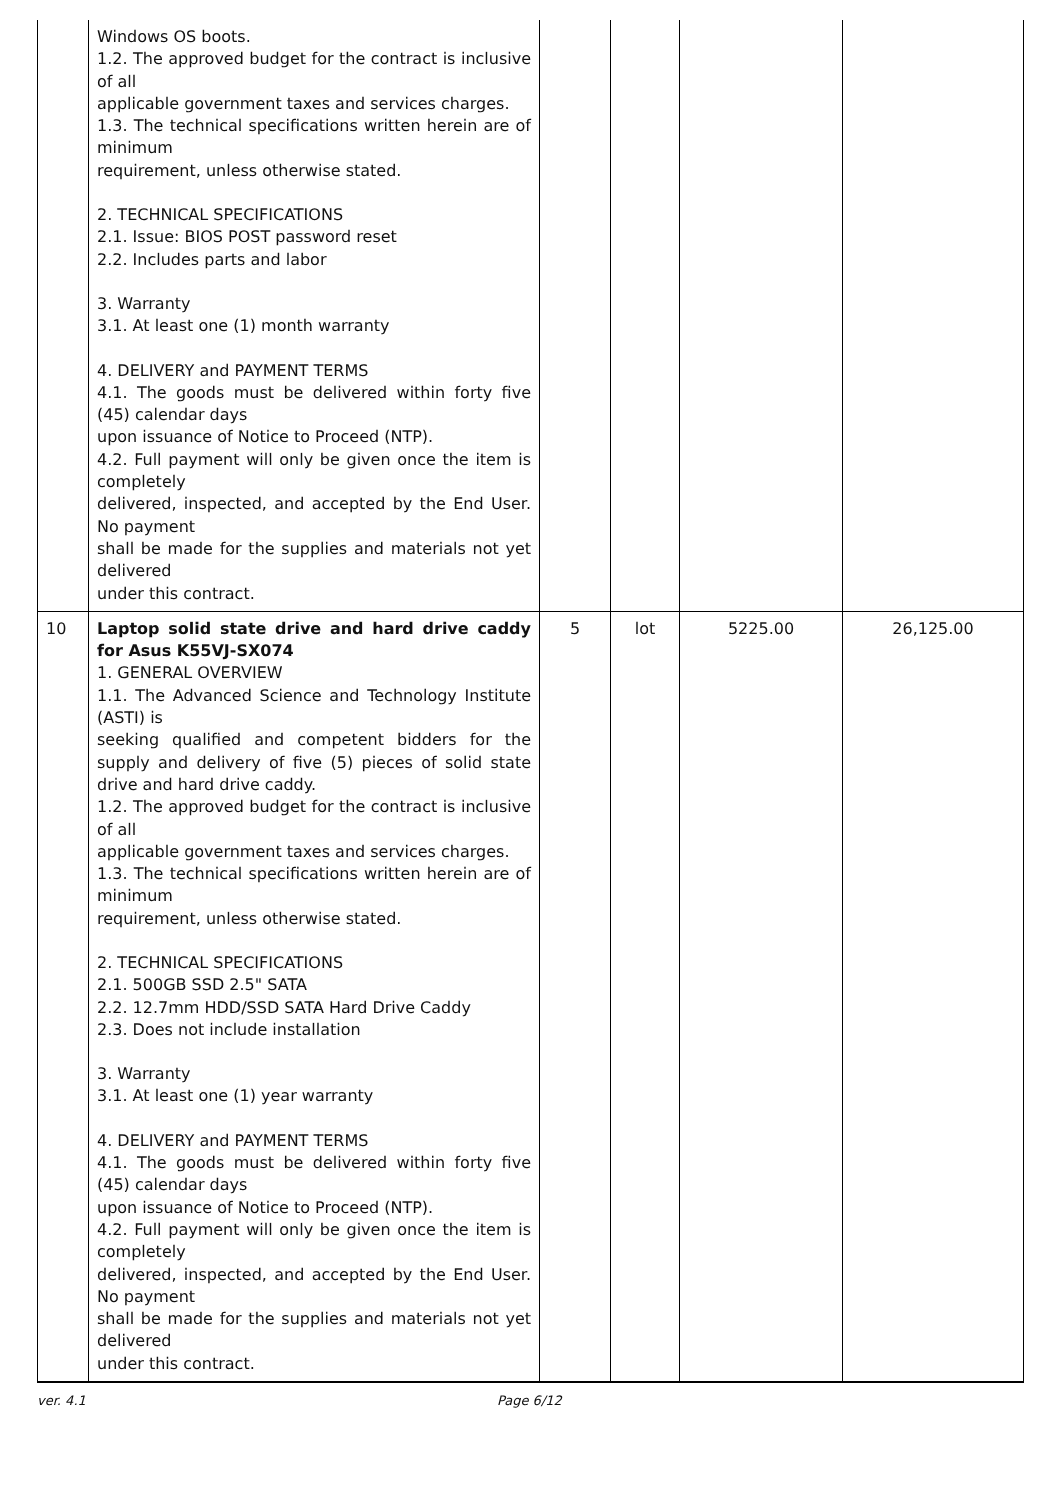| | Windows OS boots. 1.2. The approved budget for the contract is inclusive of all applicable government taxes and services charges. 1.3. The technical specifications written herein are of minimum requirement, unless otherwise stated. 2. TECHNICAL SPECIFICATIONS 2.1. Issue: BIOS POST password reset 2.2. Includes parts and labor 3. Warranty 3.1. At least one (1) month warranty 4. DELIVERY and PAYMENT TERMS 4.1. The goods must be delivered within forty five (45) calendar days upon issuance of Notice to Proceed (NTP). 4.2. Full payment will only be given once the item is completely delivered, inspected, and accepted by the End User. No payment shall be made for the supplies and materials not yet delivered under this contract. | | | | |
| 10 | Laptop solid state drive and hard drive caddy for Asus K55VJ-SX074 1. GENERAL OVERVIEW 1.1. The Advanced Science and Technology Institute (ASTI) is seeking qualified and competent bidders for the supply and delivery of five (5) pieces of solid state drive and hard drive caddy. 1.2. The approved budget for the contract is inclusive of all applicable government taxes and services charges. 1.3. The technical specifications written herein are of minimum requirement, unless otherwise stated. 2. TECHNICAL SPECIFICATIONS 2.1. 500GB SSD 2.5" SATA 2.2. 12.7mm HDD/SSD SATA Hard Drive Caddy 2.3. Does not include installation 3. Warranty 3.1. At least one (1) year warranty 4. DELIVERY and PAYMENT TERMS 4.1. The goods must be delivered within forty five (45) calendar days upon issuance of Notice to Proceed (NTP). 4.2. Full payment will only be given once the item is completely delivered, inspected, and accepted by the End User. No payment shall be made for the supplies and materials not yet delivered under this contract. | 5 | lot | 5225.00 | 26,125.00 |
ver. 4.1 Page 6/12